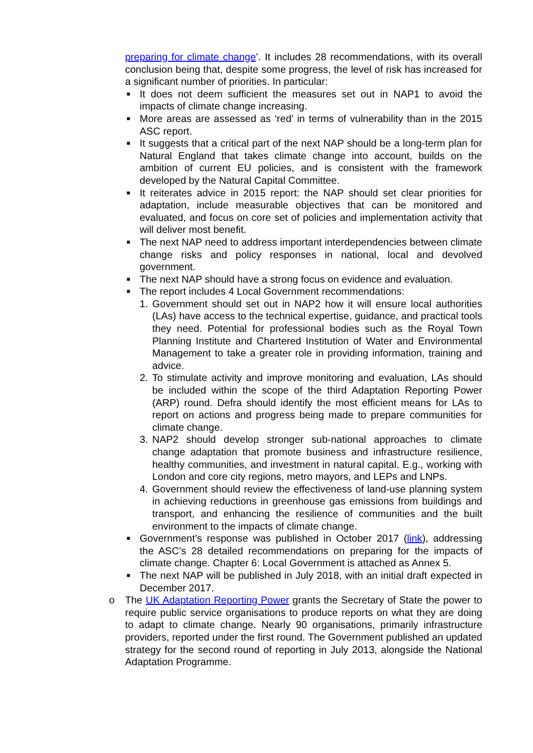preparing for climate change’. It includes 28 recommendations, with its overall conclusion being that, despite some progress, the level of risk has increased for a significant number of priorities. In particular:
■ It does not deem sufficient the measures set out in NAP1 to avoid the impacts of climate change increasing.
■ More areas are assessed as ‘red’ in terms of vulnerability than in the 2015 ASC report.
■ It suggests that a critical part of the next NAP should be a long-term plan for Natural England that takes climate change into account, builds on the ambition of current EU policies, and is consistent with the framework developed by the Natural Capital Committee.
■ It reiterates advice in 2015 report: the NAP should set clear priorities for adaptation, include measurable objectives that can be monitored and evaluated, and focus on core set of policies and implementation activity that will deliver most benefit.
■ The next NAP need to address important interdependencies between climate change risks and policy responses in national, local and devolved government.
■ The next NAP should have a strong focus on evidence and evaluation.
■ The report includes 4 Local Government recommendations:
1. Government should set out in NAP2 how it will ensure local authorities (LAs) have access to the technical expertise, guidance, and practical tools they need. Potential for professional bodies such as the Royal Town Planning Institute and Chartered Institution of Water and Environmental Management to take a greater role in providing information, training and advice.
2. To stimulate activity and improve monitoring and evaluation, LAs should be included within the scope of the third Adaptation Reporting Power (ARP) round. Defra should identify the most efficient means for LAs to report on actions and progress being made to prepare communities for climate change.
3. NAP2 should develop stronger sub-national approaches to climate change adaptation that promote business and infrastructure resilience, healthy communities, and investment in natural capital. E.g., working with London and core city regions, metro mayors, and LEPs and LNPs.
4. Government should review the effectiveness of land-use planning system in achieving reductions in greenhouse gas emissions from buildings and transport, and enhancing the resilience of communities and the built environment to the impacts of climate change.
■ Government’s response was published in October 2017 (link), addressing the ASC’s 28 detailed recommendations on preparing for the impacts of climate change. Chapter 6: Local Government is attached as Annex 5.
■ The next NAP will be published in July 2018, with an initial draft expected in December 2017.
o The UK Adaptation Reporting Power grants the Secretary of State the power to require public service organisations to produce reports on what they are doing to adapt to climate change. Nearly 90 organisations, primarily infrastructure providers, reported under the first round. The Government published an updated strategy for the second round of reporting in July 2013, alongside the National Adaptation Programme.